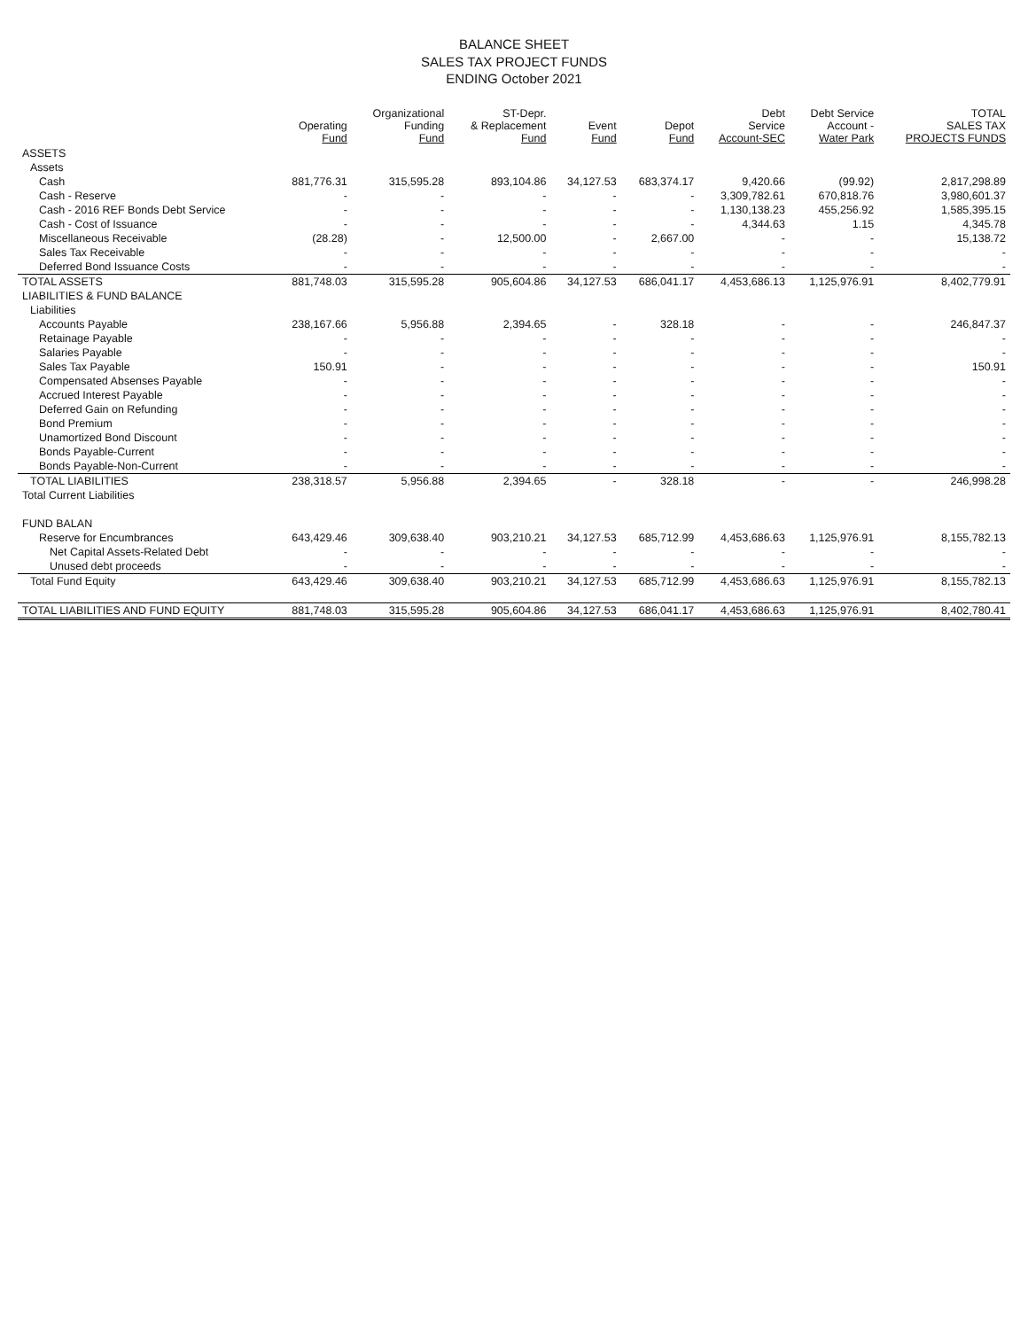BALANCE SHEET
SALES TAX PROJECT FUNDS
ENDING October 2021
| | Operating Fund | Organizational Funding Fund | ST-Depr. & Replacement Fund | Event Fund | Depot Fund | Debt Service Account-SEC | Debt Service Account - Water Park | TOTAL SALES TAX PROJECTS FUNDS |
| --- | --- | --- | --- | --- | --- | --- | --- | --- |
| ASSETS | | | | | | | | |
| Assets | | | | | | | | |
| Cash | 881,776.31 | 315,595.28 | 893,104.86 | 34,127.53 | 683,374.17 | 9,420.66 | (99.92) | 2,817,298.89 |
| Cash - Reserve | - | - | - | - | - | 3,309,782.61 | 670,818.76 | 3,980,601.37 |
| Cash - 2016 REF Bonds Debt Service | - | - | - | - | - | 1,130,138.23 | 455,256.92 | 1,585,395.15 |
| Cash - Cost of Issuance | - | - | - | - | - | 4,344.63 | 1.15 | 4,345.78 |
| Miscellaneous Receivable | (28.28) | - | 12,500.00 | - | 2,667.00 | - | - | 15,138.72 |
| Sales Tax Receivable | - | - | - | - | - | - | - | - |
| Deferred Bond Issuance Costs | - | - | - | - | - | - | - | - |
| TOTAL ASSETS | 881,748.03 | 315,595.28 | 905,604.86 | 34,127.53 | 686,041.17 | 4,453,686.13 | 1,125,976.91 | 8,402,779.91 |
| LIABILITIES & FUND BALANCE | | | | | | | | |
| Liabilities | | | | | | | | |
| Accounts Payable | 238,167.66 | 5,956.88 | 2,394.65 | - | 328.18 | - | - | 246,847.37 |
| Retainage Payable | - | - | - | - | - | - | - | - |
| Salaries Payable | - | - | - | - | - | - | - | - |
| Sales Tax Payable | 150.91 | - | - | - | - | - | - | 150.91 |
| Compensated Absenses Payable | - | - | - | - | - | - | - | - |
| Accrued Interest Payable | - | - | - | - | - | - | - | - |
| Deferred Gain on Refunding | - | - | - | - | - | - | - | - |
| Bond Premium | - | - | - | - | - | - | - | - |
| Unamortized Bond Discount | - | - | - | - | - | - | - | - |
| Bonds Payable-Current | - | - | - | - | - | - | - | - |
| Bonds Payable-Non-Current | - | - | - | - | - | - | - | - |
| TOTAL LIABILITIES | 238,318.57 | 5,956.88 | 2,394.65 | - | 328.18 | - | - | 246,998.28 |
| Total Current Liabilities | | | | | | | | |
| FUND BALAN | | | | | | | | |
| Reserve for Encumbrances | 643,429.46 | 309,638.40 | 903,210.21 | 34,127.53 | 685,712.99 | 4,453,686.63 | 1,125,976.91 | 8,155,782.13 |
| Net Capital Assets-Related Debt | - | - | - | - | - | - | - | - |
| Unused debt proceeds | - | - | - | - | - | - | - | - |
| Total Fund Equity | 643,429.46 | 309,638.40 | 903,210.21 | 34,127.53 | 685,712.99 | 4,453,686.63 | 1,125,976.91 | 8,155,782.13 |
| TOTAL LIABILITIES AND FUND EQUITY | 881,748.03 | 315,595.28 | 905,604.86 | 34,127.53 | 686,041.17 | 4,453,686.63 | 1,125,976.91 | 8,402,780.41 |